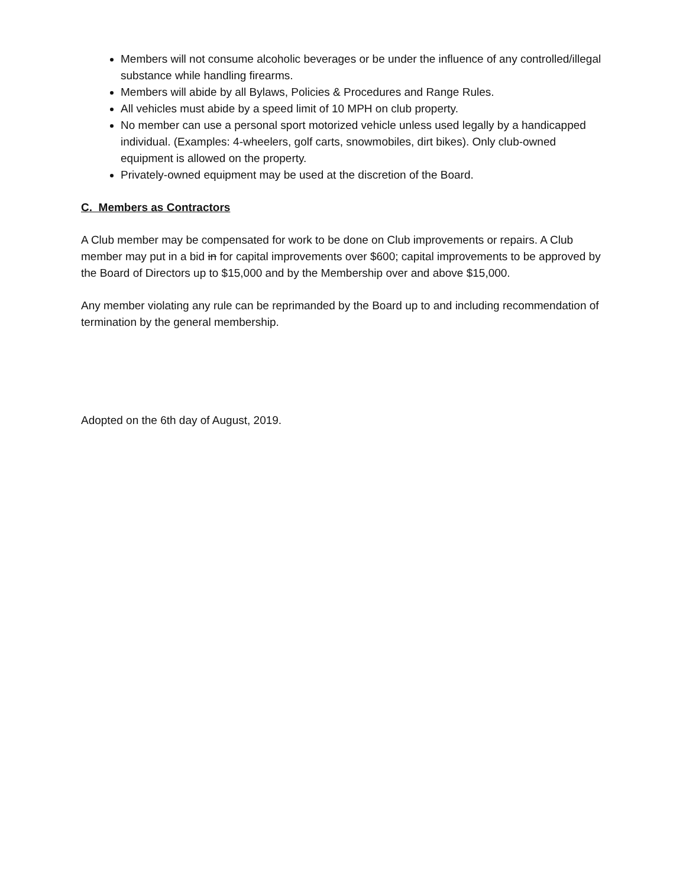Members will not consume alcoholic beverages or be under the influence of any controlled/illegal substance while handling firearms.
Members will abide by all Bylaws, Policies & Procedures and Range Rules.
All vehicles must abide by a speed limit of 10 MPH on club property.
No member can use a personal sport motorized vehicle unless used legally by a handicapped individual. (Examples: 4-wheelers, golf carts, snowmobiles, dirt bikes). Only club-owned equipment is allowed on the property.
Privately-owned equipment may be used at the discretion of the Board.
C. Members as Contractors
A Club member may be compensated for work to be done on Club improvements or repairs. A Club member may put in a bid in for capital improvements over $600; capital improvements to be approved by the Board of Directors up to $15,000 and by the Membership over and above $15,000.
Any member violating any rule can be reprimanded by the Board up to and including recommendation of termination by the general membership.
Adopted on the 6th day of August, 2019.